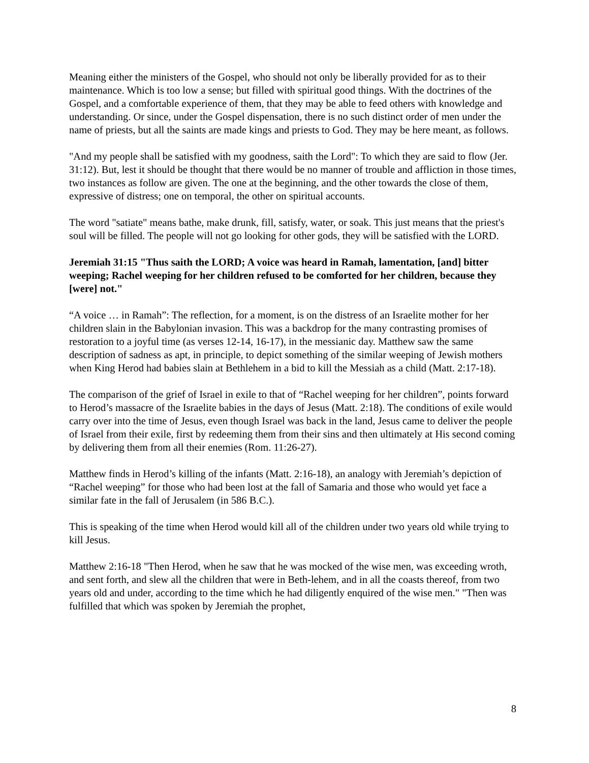Meaning either the ministers of the Gospel, who should not only be liberally provided for as to their maintenance. Which is too low a sense; but filled with spiritual good things. With the doctrines of the Gospel, and a comfortable experience of them, that they may be able to feed others with knowledge and understanding. Or since, under the Gospel dispensation, there is no such distinct order of men under the name of priests, but all the saints are made kings and priests to God. They may be here meant, as follows.
"And my people shall be satisfied with my goodness, saith the Lord": To which they are said to flow (Jer. 31:12). But, lest it should be thought that there would be no manner of trouble and affliction in those times, two instances as follow are given. The one at the beginning, and the other towards the close of them, expressive of distress; one on temporal, the other on spiritual accounts.
The word "satiate" means bathe, make drunk, fill, satisfy, water, or soak. This just means that the priest's soul will be filled. The people will not go looking for other gods, they will be satisfied with the LORD.
Jeremiah 31:15 "Thus saith the LORD; A voice was heard in Ramah, lamentation, [and] bitter weeping; Rachel weeping for her children refused to be comforted for her children, because they [were] not."
“A voice … in Ramah”: The reflection, for a moment, is on the distress of an Israelite mother for her children slain in the Babylonian invasion. This was a backdrop for the many contrasting promises of restoration to a joyful time (as verses 12-14, 16-17), in the messianic day. Matthew saw the same description of sadness as apt, in principle, to depict something of the similar weeping of Jewish mothers when King Herod had babies slain at Bethlehem in a bid to kill the Messiah as a child (Matt. 2:17-18).
The comparison of the grief of Israel in exile to that of “Rachel weeping for her children”, points forward to Herod’s massacre of the Israelite babies in the days of Jesus (Matt. 2:18). The conditions of exile would carry over into the time of Jesus, even though Israel was back in the land, Jesus came to deliver the people of Israel from their exile, first by redeeming them from their sins and then ultimately at His second coming by delivering them from all their enemies (Rom. 11:26-27).
Matthew finds in Herod’s killing of the infants (Matt. 2:16-18), an analogy with Jeremiah’s depiction of “Rachel weeping” for those who had been lost at the fall of Samaria and those who would yet face a similar fate in the fall of Jerusalem (in 586 B.C.).
This is speaking of the time when Herod would kill all of the children under two years old while trying to kill Jesus.
Matthew 2:16-18 "Then Herod, when he saw that he was mocked of the wise men, was exceeding wroth, and sent forth, and slew all the children that were in Beth-lehem, and in all the coasts thereof, from two years old and under, according to the time which he had diligently enquired of the wise men." "Then was fulfilled that which was spoken by Jeremiah the prophet,
8